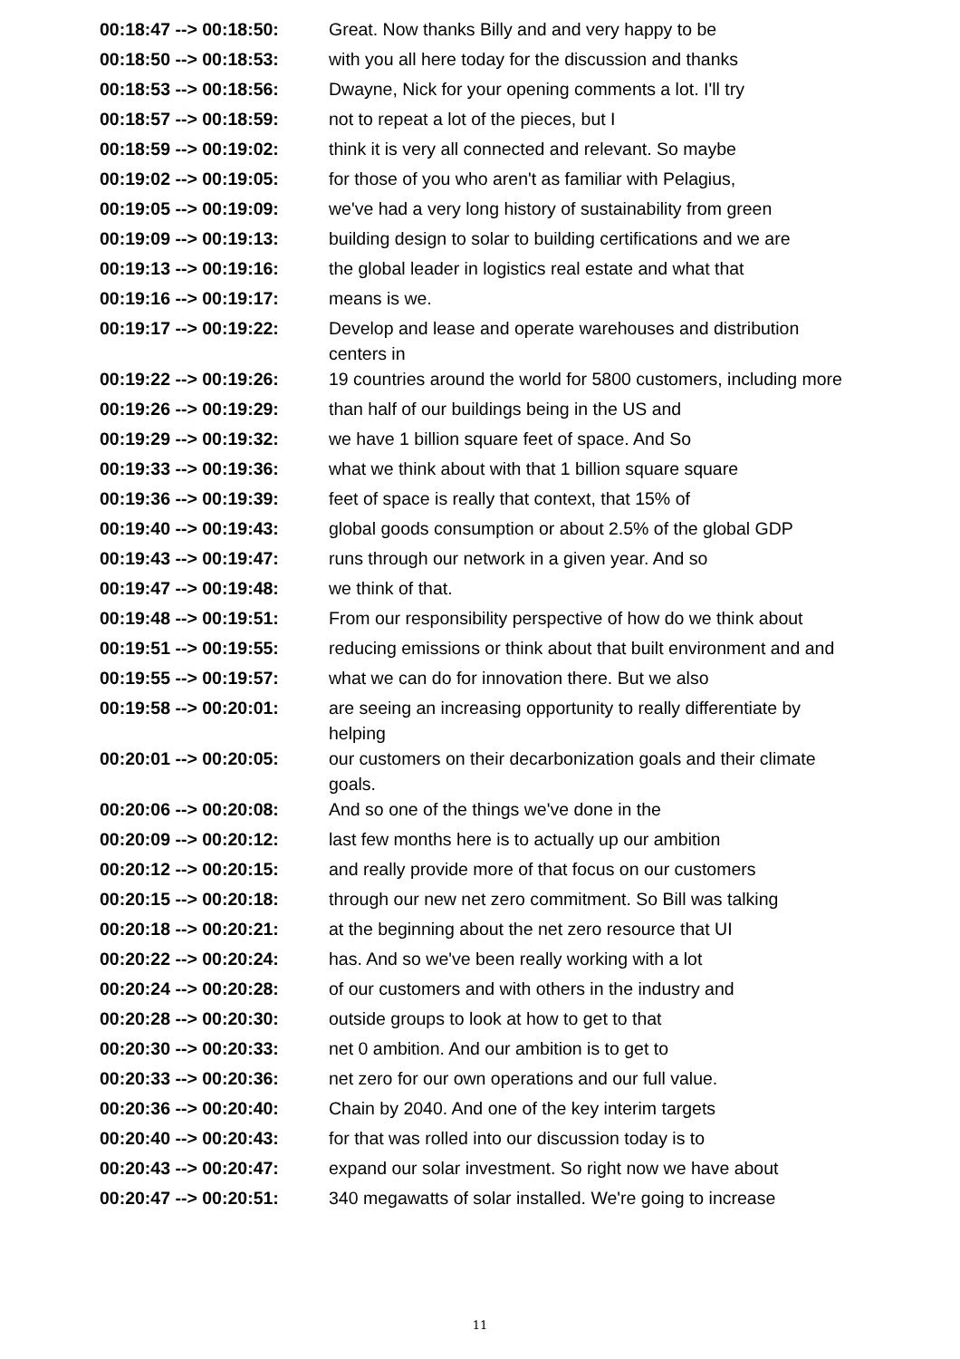| 00:18:47 --> 00:18:50: | Great. Now thanks Billy and and very happy to be |
| 00:18:50 --> 00:18:53: | with you all here today for the discussion and thanks |
| 00:18:53 --> 00:18:56: | Dwayne, Nick for your opening comments a lot. I'll try |
| 00:18:57 --> 00:18:59: | not to repeat a lot of the pieces, but I |
| 00:18:59 --> 00:19:02: | think it is very all connected and relevant. So maybe |
| 00:19:02 --> 00:19:05: | for those of you who aren't as familiar with Pelagius, |
| 00:19:05 --> 00:19:09: | we've had a very long history of sustainability from green |
| 00:19:09 --> 00:19:13: | building design to solar to building certifications and we are |
| 00:19:13 --> 00:19:16: | the global leader in logistics real estate and what that |
| 00:19:16 --> 00:19:17: | means is we. |
| 00:19:17 --> 00:19:22: | Develop and lease and operate warehouses and distribution centers in |
| 00:19:22 --> 00:19:26: | 19 countries around the world for 5800 customers, including more |
| 00:19:26 --> 00:19:29: | than half of our buildings being in the US and |
| 00:19:29 --> 00:19:32: | we have 1 billion square feet of space. And So |
| 00:19:33 --> 00:19:36: | what we think about with that 1 billion square square |
| 00:19:36 --> 00:19:39: | feet of space is really that context, that 15% of |
| 00:19:40 --> 00:19:43: | global goods consumption or about 2.5% of the global GDP |
| 00:19:43 --> 00:19:47: | runs through our network in a given year. And so |
| 00:19:47 --> 00:19:48: | we think of that. |
| 00:19:48 --> 00:19:51: | From our responsibility perspective of how do we think about |
| 00:19:51 --> 00:19:55: | reducing emissions or think about that built environment and and |
| 00:19:55 --> 00:19:57: | what we can do for innovation there. But we also |
| 00:19:58 --> 00:20:01: | are seeing an increasing opportunity to really differentiate by helping |
| 00:20:01 --> 00:20:05: | our customers on their decarbonization goals and their climate goals. |
| 00:20:06 --> 00:20:08: | And so one of the things we've done in the |
| 00:20:09 --> 00:20:12: | last few months here is to actually up our ambition |
| 00:20:12 --> 00:20:15: | and really provide more of that focus on our customers |
| 00:20:15 --> 00:20:18: | through our new net zero commitment. So Bill was talking |
| 00:20:18 --> 00:20:21: | at the beginning about the net zero resource that UI |
| 00:20:22 --> 00:20:24: | has. And so we've been really working with a lot |
| 00:20:24 --> 00:20:28: | of our customers and with others in the industry and |
| 00:20:28 --> 00:20:30: | outside groups to look at how to get to that |
| 00:20:30 --> 00:20:33: | net 0 ambition. And our ambition is to get to |
| 00:20:33 --> 00:20:36: | net zero for our own operations and our full value. |
| 00:20:36 --> 00:20:40: | Chain by 2040. And one of the key interim targets |
| 00:20:40 --> 00:20:43: | for that was rolled into our discussion today is to |
| 00:20:43 --> 00:20:47: | expand our solar investment. So right now we have about |
| 00:20:47 --> 00:20:51: | 340 megawatts of solar installed. We're going to increase |
11